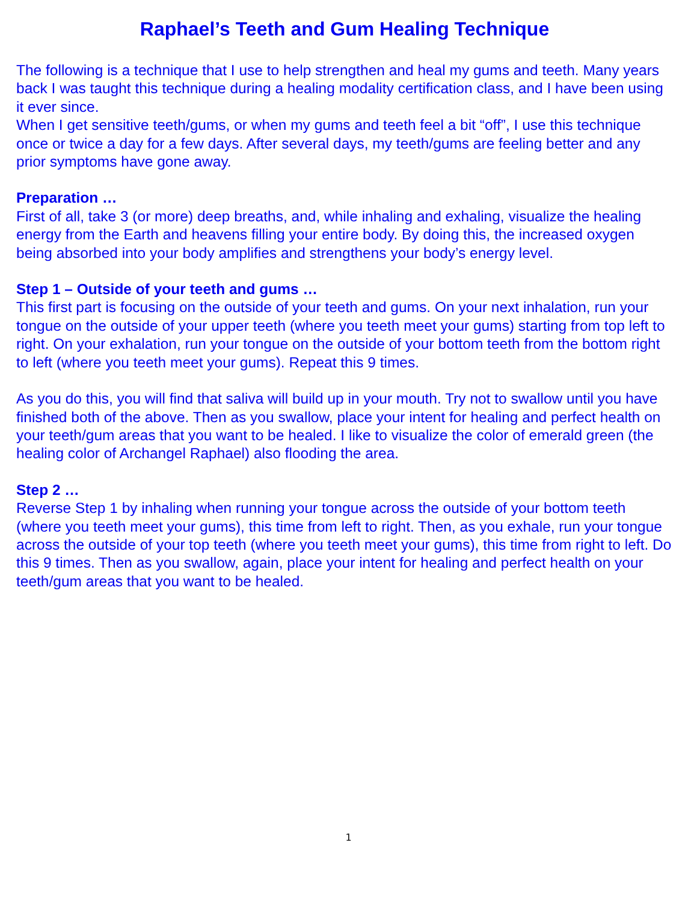Raphael’s Teeth and Gum Healing Technique
The following is a technique that I use to help strengthen and heal my gums and teeth. Many years back I was taught this technique during a healing modality certification class, and I have been using it ever since.
When I get sensitive teeth/gums, or when my gums and teeth feel a bit “off”, I use this technique once or twice a day for a few days. After several days, my teeth/gums are feeling better and any prior symptoms have gone away.
Preparation …
First of all, take 3 (or more) deep breaths, and, while inhaling and exhaling, visualize the healing energy from the Earth and heavens filling your entire body. By doing this, the increased oxygen being absorbed into your body amplifies and strengthens your body’s energy level.
Step 1 – Outside of your teeth and gums …
This first part is focusing on the outside of your teeth and gums. On your next inhalation, run your tongue on the outside of your upper teeth (where you teeth meet your gums) starting from top left to right. On your exhalation, run your tongue on the outside of your bottom teeth from the bottom right to left (where you teeth meet your gums). Repeat this 9 times.
As you do this, you will find that saliva will build up in your mouth. Try not to swallow until you have finished both of the above. Then as you swallow, place your intent for healing and perfect health on your teeth/gum areas that you want to be healed. I like to visualize the color of emerald green (the healing color of Archangel Raphael) also flooding the area.
Step 2 …
Reverse Step 1 by inhaling when running your tongue across the outside of your bottom teeth (where you teeth meet your gums), this time from left to right. Then, as you exhale, run your tongue across the outside of your top teeth (where you teeth meet your gums), this time from right to left. Do this 9 times. Then as you swallow, again, place your intent for healing and perfect health on your teeth/gum areas that you want to be healed.
1